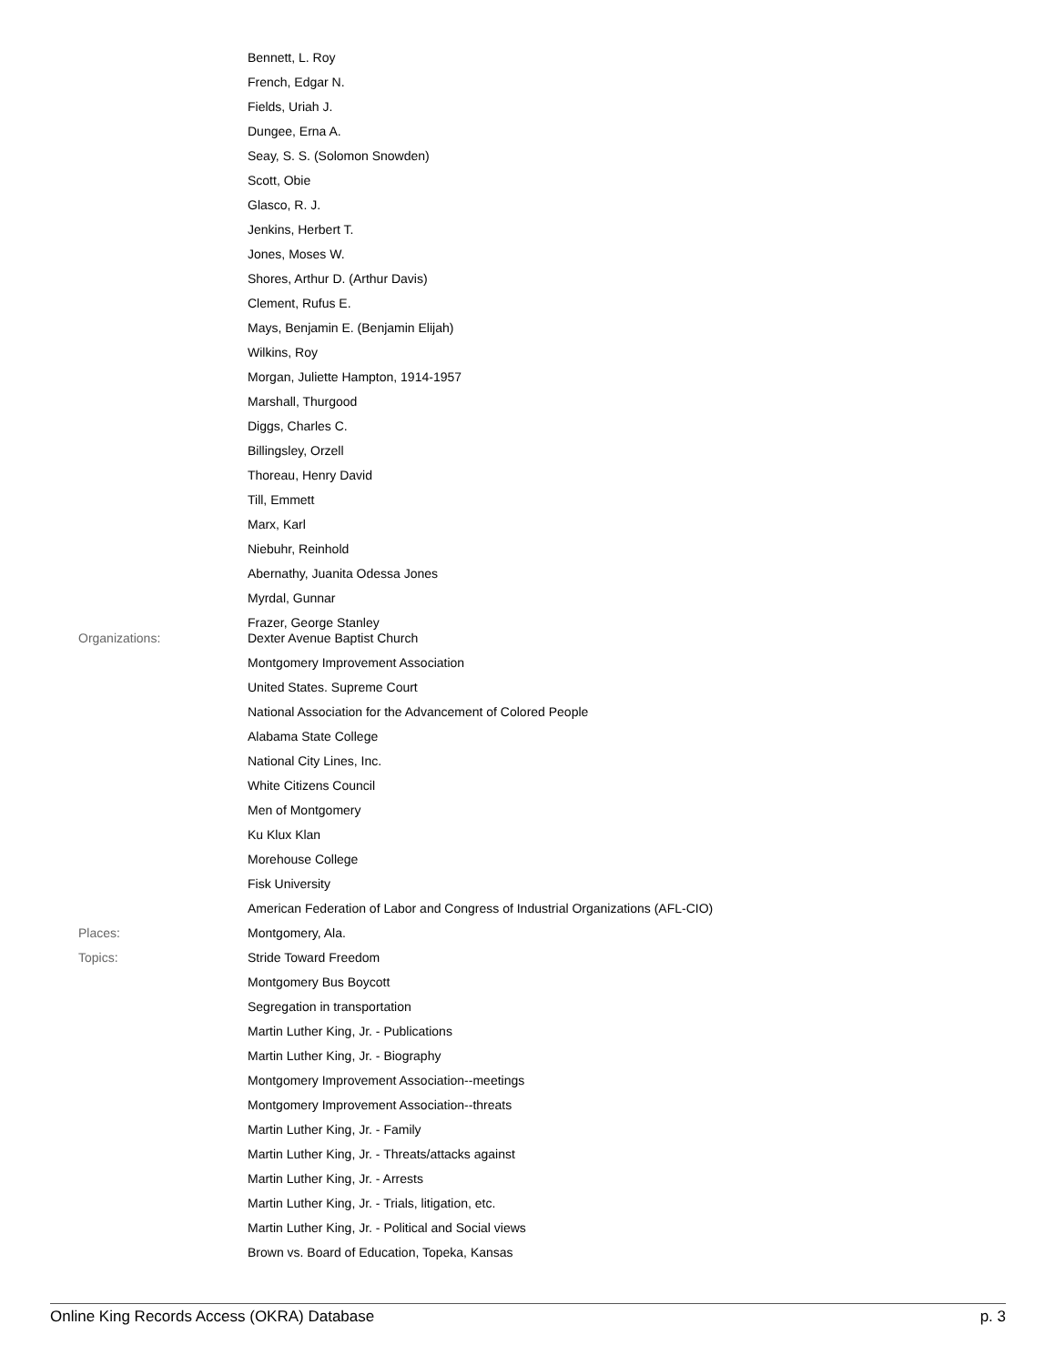| | Bennett, L. Roy |
| | French, Edgar N. |
| | Fields, Uriah J. |
| | Dungee, Erna A. |
| | Seay, S. S. (Solomon Snowden) |
| | Scott, Obie |
| | Glasco, R. J. |
| | Jenkins, Herbert T. |
| | Jones, Moses W. |
| | Shores, Arthur D. (Arthur Davis) |
| | Clement, Rufus E. |
| | Mays, Benjamin E. (Benjamin Elijah) |
| | Wilkins, Roy |
| | Morgan, Juliette Hampton, 1914-1957 |
| | Marshall, Thurgood |
| | Diggs, Charles C. |
| | Billingsley, Orzell |
| | Thoreau, Henry David |
| | Till, Emmett |
| | Marx, Karl |
| | Niebuhr, Reinhold |
| | Abernathy, Juanita Odessa Jones |
| | Myrdal, Gunnar |
| | Frazer, George Stanley |
| Organizations: | Dexter Avenue Baptist Church |
| | Montgomery Improvement Association |
| | United States. Supreme Court |
| | National Association for the Advancement of Colored People |
| | Alabama State College |
| | National City Lines, Inc. |
| | White Citizens Council |
| | Men of Montgomery |
| | Ku Klux Klan |
| | Morehouse College |
| | Fisk University |
| | American Federation of Labor and Congress of Industrial Organizations (AFL-CIO) |
| Places: | Montgomery, Ala. |
| Topics: | Stride Toward Freedom |
| | Montgomery Bus Boycott |
| | Segregation in transportation |
| | Martin Luther King, Jr. - Publications |
| | Martin Luther King, Jr. - Biography |
| | Montgomery Improvement Association--meetings |
| | Montgomery Improvement Association--threats |
| | Martin Luther King, Jr. - Family |
| | Martin Luther King, Jr. - Threats/attacks against |
| | Martin Luther King, Jr. - Arrests |
| | Martin Luther King, Jr. - Trials, litigation, etc. |
| | Martin Luther King, Jr. - Political and Social views |
| | Brown vs. Board of Education, Topeka, Kansas |
Online King Records Access (OKRA) Database p. 3